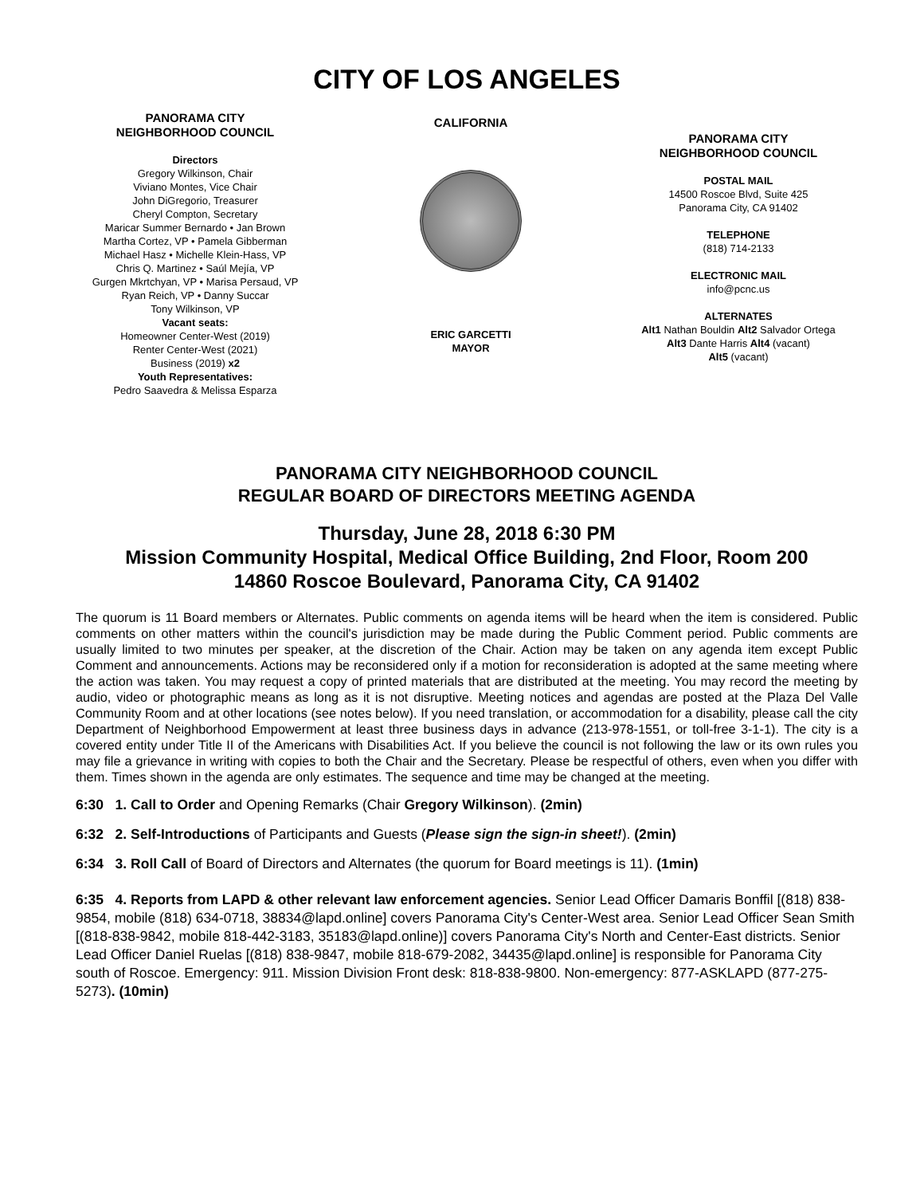CITY OF LOS ANGELES
PANORAMA CITY
NEIGHBORHOOD COUNCIL
Directors
Gregory Wilkinson, Chair
Viviano Montes, Vice Chair
John DiGregorio, Treasurer
Cheryl Compton, Secretary
Maricar Summer Bernardo • Jan Brown
Martha Cortez, VP • Pamela Gibberman
Michael Hasz • Michelle Klein-Hass, VP
Chris Q. Martinez • Saúl Mejía, VP
Gurgen Mkrtchyan, VP • Marisa Persaud, VP
Ryan Reich, VP • Danny Succar
Tony Wilkinson, VP
Vacant seats:
Homeowner Center-West (2019)
Renter Center-West (2021)
Business (2019) x2
Youth Representatives:
Pedro Saavedra & Melissa Esparza
CALIFORNIA
ERIC GARCETTI
MAYOR
PANORAMA CITY
NEIGHBORHOOD COUNCIL
POSTAL MAIL
14500 Roscoe Blvd, Suite 425
Panorama City, CA 91402
TELEPHONE
(818) 714-2133
ELECTRONIC MAIL
info@pcnc.us
ALTERNATES
Alt1 Nathan Bouldin Alt2 Salvador Ortega
Alt3 Dante Harris Alt4 (vacant)
Alt5 (vacant)
PANORAMA CITY NEIGHBORHOOD COUNCIL
REGULAR BOARD OF DIRECTORS MEETING AGENDA
Thursday, June 28, 2018 6:30 PM
Mission Community Hospital, Medical Office Building, 2nd Floor, Room 200
14860 Roscoe Boulevard, Panorama City, CA 91402
The quorum is 11 Board members or Alternates. Public comments on agenda items will be heard when the item is considered. Public comments on other matters within the council's jurisdiction may be made during the Public Comment period. Public comments are usually limited to two minutes per speaker, at the discretion of the Chair. Action may be taken on any agenda item except Public Comment and announcements. Actions may be reconsidered only if a motion for reconsideration is adopted at the same meeting where the action was taken. You may request a copy of printed materials that are distributed at the meeting. You may record the meeting by audio, video or photographic means as long as it is not disruptive. Meeting notices and agendas are posted at the Plaza Del Valle Community Room and at other locations (see notes below). If you need translation, or accommodation for a disability, please call the city Department of Neighborhood Empowerment at least three business days in advance (213-978-1551, or toll-free 3-1-1). The city is a covered entity under Title II of the Americans with Disabilities Act. If you believe the council is not following the law or its own rules you may file a grievance in writing with copies to both the Chair and the Secretary. Please be respectful of others, even when you differ with them. Times shown in the agenda are only estimates. The sequence and time may be changed at the meeting.
6:30 1. Call to Order and Opening Remarks (Chair Gregory Wilkinson). (2min)
6:32 2. Self-Introductions of Participants and Guests (Please sign the sign-in sheet!). (2min)
6:34 3. Roll Call of Board of Directors and Alternates (the quorum for Board meetings is 11). (1min)
6:35 4. Reports from LAPD & other relevant law enforcement agencies. Senior Lead Officer Damaris Bonffil [(818) 838-9854, mobile (818) 634-0718, 38834@lapd.online] covers Panorama City's Center-West area. Senior Lead Officer Sean Smith [(818-838-9842, mobile 818-442-3183, 35183@lapd.online)] covers Panorama City's North and Center-East districts. Senior Lead Officer Daniel Ruelas [(818) 838-9847, mobile 818-679-2082, 34435@lapd.online] is responsible for Panorama City south of Roscoe. Emergency: 911. Mission Division Front desk: 818-838-9800. Non-emergency: 877-ASKLAPD (877-275-5273). (10min)